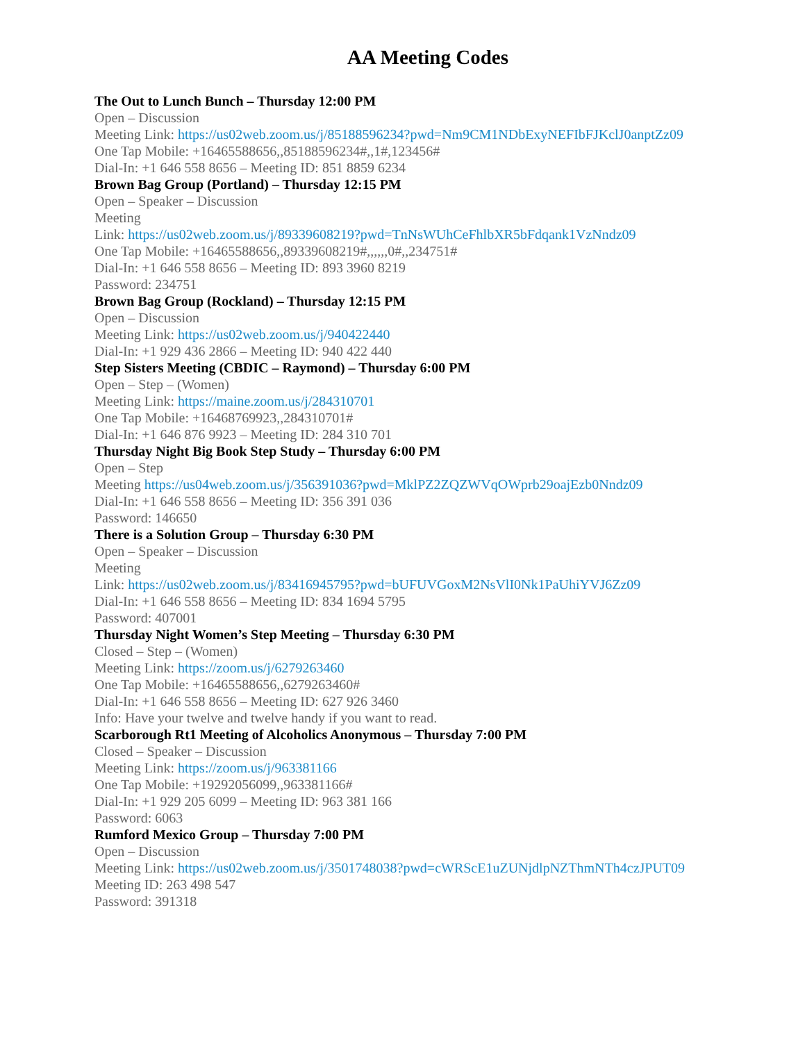AA Meeting Codes
The Out to Lunch Bunch – Thursday 12:00 PM
Open – Discussion
Meeting Link: https://us02web.zoom.us/j/85188596234?pwd=Nm9CM1NDbExyNEFIbFJKclJ0anptZz09
One Tap Mobile: +16465588656,,85188596234#,,1#,123456#
Dial-In: +1 646 558 8656 – Meeting ID: 851 8859 6234
Brown Bag Group (Portland) – Thursday 12:15 PM
Open – Speaker – Discussion
Meeting
Link: https://us02web.zoom.us/j/89339608219?pwd=TnNsWUhCeFhlbXR5bFdqank1VzNndz09
One Tap Mobile: +16465588656,,89339608219#,,,,,,0#,,234751#
Dial-In: +1 646 558 8656 – Meeting ID: 893 3960 8219
Password: 234751
Brown Bag Group (Rockland) – Thursday 12:15 PM
Open – Discussion
Meeting Link: https://us02web.zoom.us/j/940422440
Dial-In: +1 929 436 2866 – Meeting ID: 940 422 440
Step Sisters Meeting (CBDIC – Raymond) – Thursday 6:00 PM
Open – Step – (Women)
Meeting Link: https://maine.zoom.us/j/284310701
One Tap Mobile: +16468769923,,284310701#
Dial-In: +1 646 876 9923 – Meeting ID: 284 310 701
Thursday Night Big Book Step Study – Thursday 6:00 PM
Open – Step
Meeting https://us04web.zoom.us/j/356391036?pwd=MklPZ2ZQZWVqOWprb29oajEzb0Nndz09
Dial-In: +1 646 558 8656 – Meeting ID: 356 391 036
Password: 146650
There is a Solution Group – Thursday 6:30 PM
Open – Speaker – Discussion
Meeting
Link: https://us02web.zoom.us/j/83416945795?pwd=bUFUVGoxM2NsVlI0Nk1PaUhiYVJ6Zz09
Dial-In: +1 646 558 8656 – Meeting ID: 834 1694 5795
Password: 407001
Thursday Night Women’s Step Meeting – Thursday 6:30 PM
Closed – Step – (Women)
Meeting Link: https://zoom.us/j/6279263460
One Tap Mobile: +16465588656,,6279263460#
Dial-In: +1 646 558 8656 – Meeting ID: 627 926 3460
Info: Have your twelve and twelve handy if you want to read.
Scarborough Rt1 Meeting of Alcoholics Anonymous – Thursday 7:00 PM
Closed – Speaker – Discussion
Meeting Link: https://zoom.us/j/963381166
One Tap Mobile: +19292056099,,963381166#
Dial-In: +1 929 205 6099 – Meeting ID: 963 381 166
Password: 6063
Rumford Mexico Group – Thursday 7:00 PM
Open – Discussion
Meeting Link: https://us02web.zoom.us/j/3501748038?pwd=cWRScE1uZUNjdlpNZThmNTh4czJPUT09
Meeting ID: 263 498 547
Password: 391318